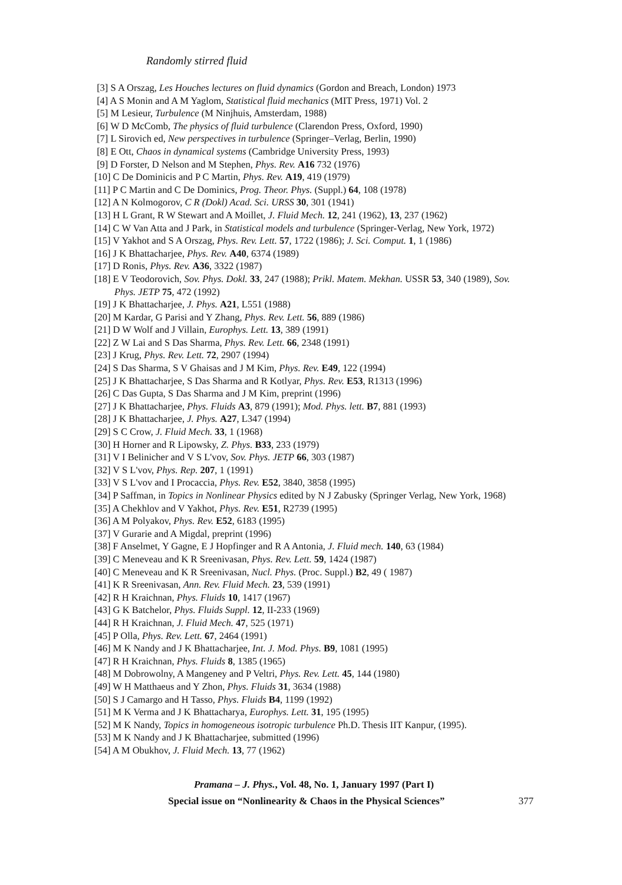Randomly stirred fluid
[3] S A Orszag, Les Houches lectures on fluid dynamics (Gordon and Breach, London) 1973
[4] A S Monin and A M Yaglom, Statistical fluid mechanics (MIT Press, 1971) Vol. 2
[5] M Lesieur, Turbulence (M Ninjhuis, Amsterdam, 1988)
[6] W D McComb, The physics of fluid turbulence (Clarendon Press, Oxford, 1990)
[7] L Sirovich ed, New perspectives in turbulence (Springer–Verlag, Berlin, 1990)
[8] E Ott, Chaos in dynamical systems (Cambridge University Press, 1993)
[9] D Forster, D Nelson and M Stephen, Phys. Rev. A16 732 (1976)
[10] C De Dominicis and P C Martin, Phys. Rev. A19, 419 (1979)
[11] P C Martin and C De Dominics, Prog. Theor. Phys. (Suppl.) 64, 108 (1978)
[12] A N Kolmogorov, C R (Dokl) Acad. Sci. URSS 30, 301 (1941)
[13] H L Grant, R W Stewart and A Moillet, J. Fluid Mech. 12, 241 (1962), 13, 237 (1962)
[14] C W Van Atta and J Park, in Statistical models and turbulence (Springer-Verlag, New York, 1972)
[15] V Yakhot and S A Orszag, Phys. Rev. Lett. 57, 1722 (1986); J. Sci. Comput. 1, 1 (1986)
[16] J K Bhattacharjee, Phys. Rev. A40, 6374 (1989)
[17] D Ronis, Phys. Rev. A36, 3322 (1987)
[18] E V Teodorovich, Sov. Phys. Dokl. 33, 247 (1988); Prikl. Matem. Mekhan. USSR 53, 340 (1989), Sov. Phys. JETP 75, 472 (1992)
[19] J K Bhattacharjee, J. Phys. A21, L551 (1988)
[20] M Kardar, G Parisi and Y Zhang, Phys. Rev. Lett. 56, 889 (1986)
[21] D W Wolf and J Villain, Europhys. Lett. 13, 389 (1991)
[22] Z W Lai and S Das Sharma, Phys. Rev. Lett. 66, 2348 (1991)
[23] J Krug, Phys. Rev. Lett. 72, 2907 (1994)
[24] S Das Sharma, S V Ghaisas and J M Kim, Phys. Rev. E49, 122 (1994)
[25] J K Bhattacharjee, S Das Sharma and R Kotlyar, Phys. Rev. E53, R1313 (1996)
[26] C Das Gupta, S Das Sharma and J M Kim, preprint (1996)
[27] J K Bhattacharjee, Phys. Fluids A3, 879 (1991); Mod. Phys. lett. B7, 881 (1993)
[28] J K Bhattacharjee, J. Phys. A27, L347 (1994)
[29] S C Crow, J. Fluid Mech. 33, 1 (1968)
[30] H Horner and R Lipowsky, Z. Phys. B33, 233 (1979)
[31] V I Belinicher and V S L'vov, Sov. Phys. JETP 66, 303 (1987)
[32] V S L'vov, Phys. Rep. 207, 1 (1991)
[33] V S L'vov and I Procaccia, Phys. Rev. E52, 3840, 3858 (1995)
[34] P Saffman, in Topics in Nonlinear Physics edited by N J Zabusky (Springer Verlag, New York, 1968)
[35] A Chekhlov and V Yakhot, Phys. Rev. E51, R2739 (1995)
[36] A M Polyakov, Phys. Rev. E52, 6183 (1995)
[37] V Gurarie and A Migdal, preprint (1996)
[38] F Anselmet, Y Gagne, E J Hopfinger and R A Antonia, J. Fluid mech. 140, 63 (1984)
[39] C Meneveau and K R Sreenivasan, Phys. Rev. Lett. 59, 1424 (1987)
[40] C Meneveau and K R Sreenivasan, Nucl. Phys. (Proc. Suppl.) B2, 49 ( 1987)
[41] K R Sreenivasan, Ann. Rev. Fluid Mech. 23, 539 (1991)
[42] R H Kraichnan, Phys. Fluids 10, 1417 (1967)
[43] G K Batchelor, Phys. Fluids Suppl. 12, II-233 (1969)
[44] R H Kraichnan, J. Fluid Mech. 47, 525 (1971)
[45] P Olla, Phys. Rev. Lett. 67, 2464 (1991)
[46] M K Nandy and J K Bhattacharjee, Int. J. Mod. Phys. B9, 1081 (1995)
[47] R H Kraichnan, Phys. Fluids 8, 1385 (1965)
[48] M Dobrowolny, A Mangeney and P Veltri, Phys. Rev. Lett. 45, 144 (1980)
[49] W H Matthaeus and Y Zhon, Phys. Fluids 31, 3634 (1988)
[50] S J Camargo and H Tasso, Phys. Fluids B4, 1199 (1992)
[51] M K Verma and J K Bhattacharya, Europhys. Lett. 31, 195 (1995)
[52] M K Nandy, Topics in homogeneous isotropic turbulence Ph.D. Thesis IIT Kanpur, (1995).
[53] M K Nandy and J K Bhattacharjee, submitted (1996)
[54] A M Obukhov, J. Fluid Mech. 13, 77 (1962)
Pramana – J. Phys., Vol. 48, No. 1, January 1997 (Part I)
Special issue on “Nonlinearity & Chaos in the Physical Sciences” 377